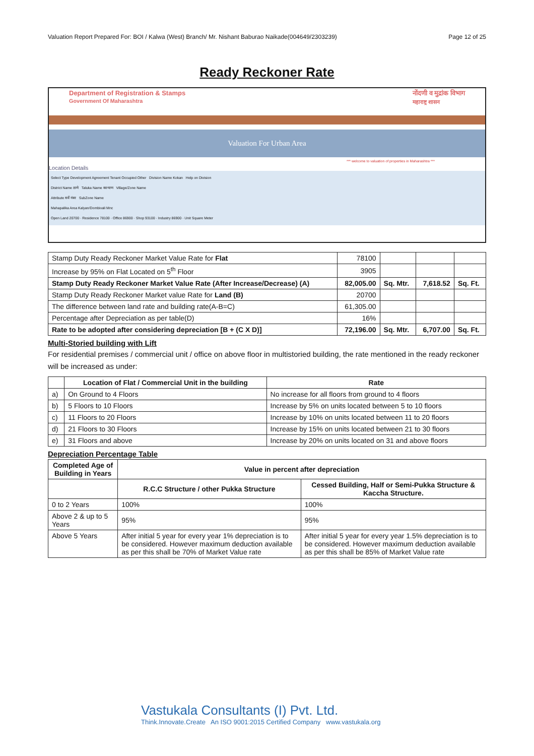Valuation Report Prepared For: BOI / Kalwa (West) Branch/ Mr. Nishant Baburao Naikade(004649/2303239) Page 12 of 25
Ready Reckoner Rate
Department of Registration & Stamps
Government Of Maharashtra
नोंदणी व मुद्रांक विभाग
महाराष्ट्र शासन
Valuation For Urban Area
*** welcome to valuation of properties in Maharashtra ***
Location Details
Select Type Development Agreement Tenant Occupied Other Division Name Kokan Help on Division
District Name ठाणे Taluka Name कल्याण Village/Zone Name
Attribute सर्वे नंबर SubZone Name
Mahapalika Area Kalyan/Dombivali Mnc
Open Land 20700 · Residence 78100 · Office 86900 · Shop 93100 · Industry 86900 · Unit Square Meter
| Stamp Duty Ready Reckoner Market Value Rate for Flat | 78100 | | | |
| Increase by 95% on Flat Located on 5<sup>th</sup> Floor | 3905 | | | |
| Stamp Duty Ready Reckoner Market Value Rate (After Increase/Decrease) (A) | 82,005.00 | Sq. Mtr. | 7,618.52 | Sq. Ft. |
| Stamp Duty Ready Reckoner Market value Rate for Land (B) | 20700 | | | |
| The difference between land rate and building rate(A-B=C) | 61,305.00 | | | |
| Percentage after Depreciation as per table(D) | 16% | | | |
| Rate to be adopted after considering depreciation [B + (C X D)] | 72,196.00 | Sq. Mtr. | 6,707.00 | Sq. Ft. |
Multi-Storied building with Lift
For residential premises / commercial unit / office on above floor in multistoried building, the rate mentioned in the ready reckoner will be increased as under:
| | Location of Flat / Commercial Unit in the building | Rate |
| --- | --- | --- |
| a) | On Ground to 4 Floors | No increase for all floors from ground to 4 floors |
| b) | 5 Floors to 10 Floors | Increase by 5% on units located between 5 to 10 floors |
| c) | 11 Floors to 20 Floors | Increase by 10% on units located between 11 to 20 floors |
| d) | 21 Floors to 30 Floors | Increase by 15% on units located between 21 to 30 floors |
| e) | 31 Floors and above | Increase by 20% on units located on 31 and above floors |
Depreciation Percentage Table
| Completed Age of Building in Years | Value in percent after depreciation | |
| --- | --- | --- |
| | R.C.C Structure / other Pukka Structure | Cessed Building, Half or Semi-Pukka Structure & Kaccha Structure. |
| 0 to 2 Years | 100% | 100% |
| Above 2 & up to 5 Years | 95% | 95% |
| Above 5 Years | After initial 5 year for every year 1% depreciation is to be considered. However maximum deduction available as per this shall be 70% of Market Value rate | After initial 5 year for every year 1.5% depreciation is to be considered. However maximum deduction available as per this shall be 85% of Market Value rate |
Vastukala Consultants (I) Pvt. Ltd.
Think.Innovate.Create An ISO 9001:2015 Certified Company www.vastukala.org